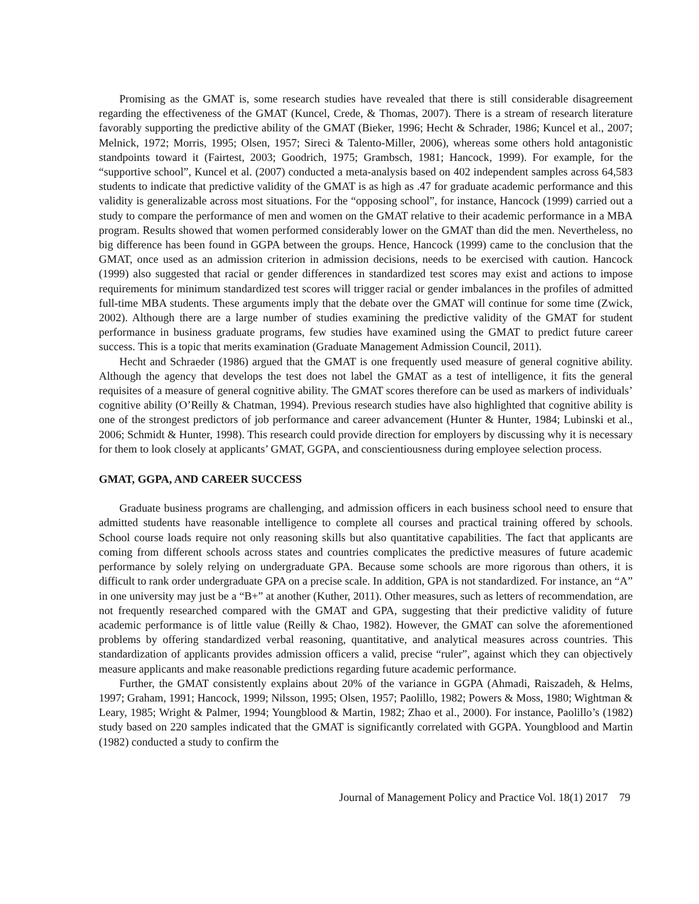Promising as the GMAT is, some research studies have revealed that there is still considerable disagreement regarding the effectiveness of the GMAT (Kuncel, Crede, & Thomas, 2007). There is a stream of research literature favorably supporting the predictive ability of the GMAT (Bieker, 1996; Hecht & Schrader, 1986; Kuncel et al., 2007; Melnick, 1972; Morris, 1995; Olsen, 1957; Sireci & Talento-Miller, 2006), whereas some others hold antagonistic standpoints toward it (Fairtest, 2003; Goodrich, 1975; Grambsch, 1981; Hancock, 1999). For example, for the “supportive school”, Kuncel et al. (2007) conducted a meta-analysis based on 402 independent samples across 64,583 students to indicate that predictive validity of the GMAT is as high as .47 for graduate academic performance and this validity is generalizable across most situations. For the “opposing school”, for instance, Hancock (1999) carried out a study to compare the performance of men and women on the GMAT relative to their academic performance in a MBA program. Results showed that women performed considerably lower on the GMAT than did the men. Nevertheless, no big difference has been found in GGPA between the groups. Hence, Hancock (1999) came to the conclusion that the GMAT, once used as an admission criterion in admission decisions, needs to be exercised with caution. Hancock (1999) also suggested that racial or gender differences in standardized test scores may exist and actions to impose requirements for minimum standardized test scores will trigger racial or gender imbalances in the profiles of admitted full-time MBA students. These arguments imply that the debate over the GMAT will continue for some time (Zwick, 2002). Although there are a large number of studies examining the predictive validity of the GMAT for student performance in business graduate programs, few studies have examined using the GMAT to predict future career success. This is a topic that merits examination (Graduate Management Admission Council, 2011).
Hecht and Schraeder (1986) argued that the GMAT is one frequently used measure of general cognitive ability. Although the agency that develops the test does not label the GMAT as a test of intelligence, it fits the general requisites of a measure of general cognitive ability. The GMAT scores therefore can be used as markers of individuals’ cognitive ability (O’Reilly & Chatman, 1994). Previous research studies have also highlighted that cognitive ability is one of the strongest predictors of job performance and career advancement (Hunter & Hunter, 1984; Lubinski et al., 2006; Schmidt & Hunter, 1998). This research could provide direction for employers by discussing why it is necessary for them to look closely at applicants’ GMAT, GGPA, and conscientiousness during employee selection process.
GMAT, GGPA, AND CAREER SUCCESS
Graduate business programs are challenging, and admission officers in each business school need to ensure that admitted students have reasonable intelligence to complete all courses and practical training offered by schools. School course loads require not only reasoning skills but also quantitative capabilities. The fact that applicants are coming from different schools across states and countries complicates the predictive measures of future academic performance by solely relying on undergraduate GPA. Because some schools are more rigorous than others, it is difficult to rank order undergraduate GPA on a precise scale. In addition, GPA is not standardized. For instance, an “A” in one university may just be a “B+” at another (Kuther, 2011). Other measures, such as letters of recommendation, are not frequently researched compared with the GMAT and GPA, suggesting that their predictive validity of future academic performance is of little value (Reilly & Chao, 1982). However, the GMAT can solve the aforementioned problems by offering standardized verbal reasoning, quantitative, and analytical measures across countries. This standardization of applicants provides admission officers a valid, precise “ruler”, against which they can objectively measure applicants and make reasonable predictions regarding future academic performance.
Further, the GMAT consistently explains about 20% of the variance in GGPA (Ahmadi, Raiszadeh, & Helms, 1997; Graham, 1991; Hancock, 1999; Nilsson, 1995; Olsen, 1957; Paolillo, 1982; Powers & Moss, 1980; Wightman & Leary, 1985; Wright & Palmer, 1994; Youngblood & Martin, 1982; Zhao et al., 2000). For instance, Paolillo’s (1982) study based on 220 samples indicated that the GMAT is significantly correlated with GGPA. Youngblood and Martin (1982) conducted a study to confirm the
Journal of Management Policy and Practice Vol. 18(1) 2017 79